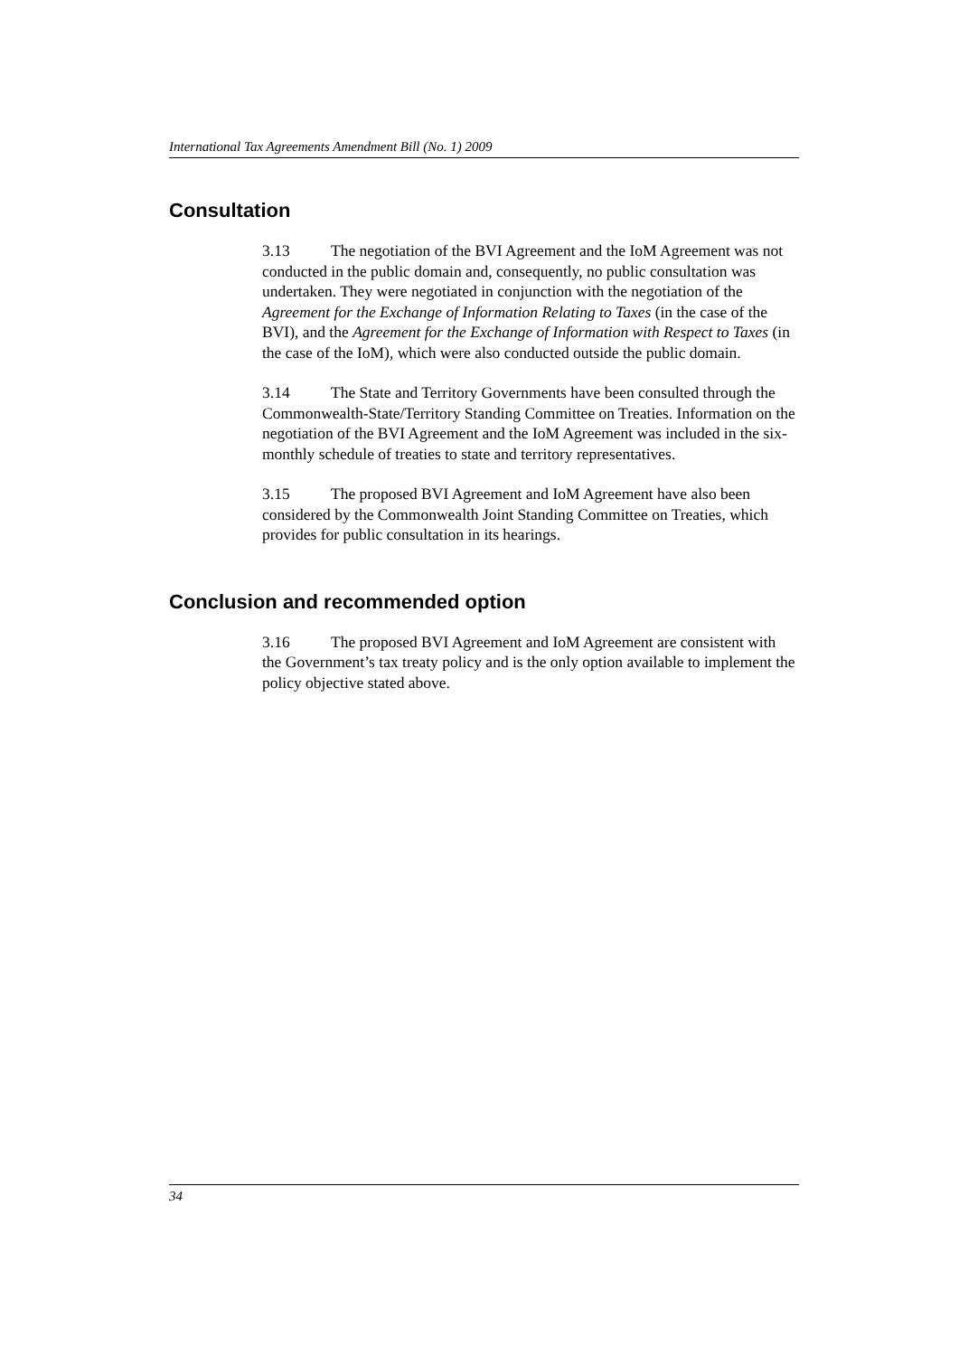International Tax Agreements Amendment Bill (No. 1) 2009
Consultation
3.13 The negotiation of the BVI Agreement and the IoM Agreement was not conducted in the public domain and, consequently, no public consultation was undertaken. They were negotiated in conjunction with the negotiation of the Agreement for the Exchange of Information Relating to Taxes (in the case of the BVI), and the Agreement for the Exchange of Information with Respect to Taxes (in the case of the IoM), which were also conducted outside the public domain.
3.14 The State and Territory Governments have been consulted through the Commonwealth-State/Territory Standing Committee on Treaties. Information on the negotiation of the BVI Agreement and the IoM Agreement was included in the six-monthly schedule of treaties to state and territory representatives.
3.15 The proposed BVI Agreement and IoM Agreement have also been considered by the Commonwealth Joint Standing Committee on Treaties, which provides for public consultation in its hearings.
Conclusion and recommended option
3.16 The proposed BVI Agreement and IoM Agreement are consistent with the Government’s tax treaty policy and is the only option available to implement the policy objective stated above.
34